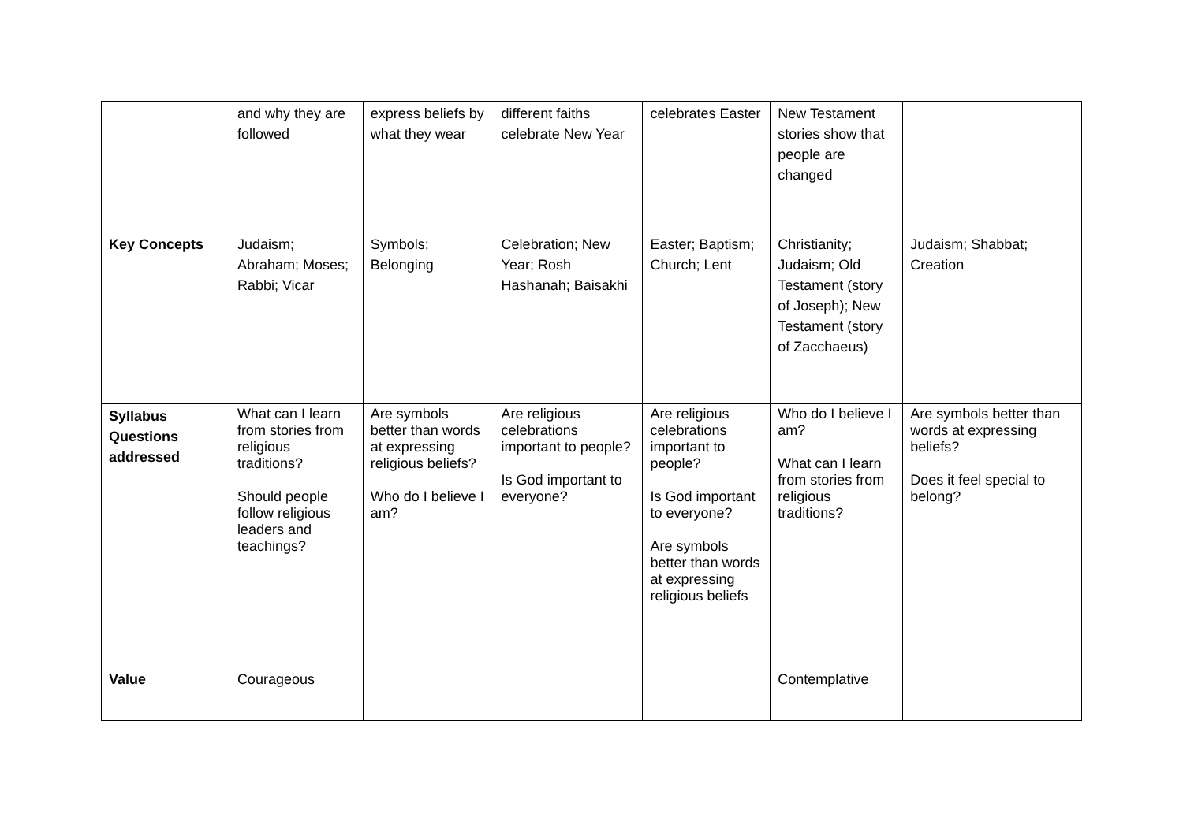| | and why they are followed | express beliefs by what they wear | different faiths celebrate New Year | celebrates Easter | New Testament stories show that people are changed | |
| Key Concepts | Judaism; Abraham; Moses; Rabbi; Vicar | Symbols; Belonging | Celebration; New Year; Rosh Hashanah; Baisakhi | Easter; Baptism; Church; Lent | Christianity; Judaism; Old Testament (story of Joseph); New Testament (story of Zacchaeus) | Judaism; Shabbat; Creation |
| Syllabus Questions addressed | What can I learn from stories from religious traditions? Should people follow religious leaders and teachings? | Are symbols better than words at expressing religious beliefs? Who do I believe I am? | Are religious celebrations important to people? Is God important to everyone? | Are religious celebrations important to people? Is God important to everyone? Are symbols better than words at expressing religious beliefs | Who do I believe I am? What can I learn from stories from religious traditions? | Are symbols better than words at expressing beliefs? Does it feel special to belong? |
| Value | Courageous | | | | Contemplative | |